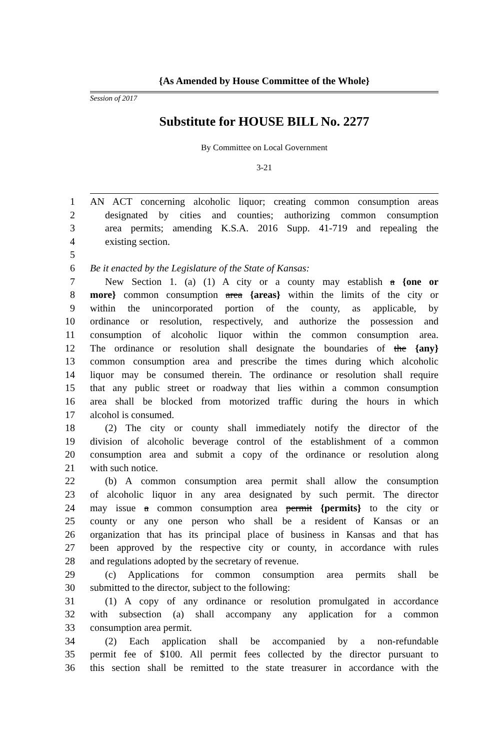{As Amended by House Committee of the Whole}
Session of 2017
Substitute for HOUSE BILL No. 2277
By Committee on Local Government
3-21
1 AN ACT concerning alcoholic liquor; creating common consumption areas
2 designated by cities and counties; authorizing common consumption
3 area permits; amending K.S.A. 2016 Supp. 41-719 and repealing the
4 existing section.
5
6 Be it enacted by the Legislature of the State of Kansas:
7 New Section 1. (a) (1) A city or a county may establish a {one or
8 more} common consumption area {areas} within the limits of the city or
9 within the unincorporated portion of the county, as applicable, by
10 ordinance or resolution, respectively, and authorize the possession and
11 consumption of alcoholic liquor within the common consumption area.
12 The ordinance or resolution shall designate the boundaries of the {any}
13 common consumption area and prescribe the times during which alcoholic
14 liquor may be consumed therein. The ordinance or resolution shall require
15 that any public street or roadway that lies within a common consumption
16 area shall be blocked from motorized traffic during the hours in which
17 alcohol is consumed.
18 (2) The city or county shall immediately notify the director of the
19 division of alcoholic beverage control of the establishment of a common
20 consumption area and submit a copy of the ordinance or resolution along
21 with such notice.
22 (b) A common consumption area permit shall allow the consumption
23 of alcoholic liquor in any area designated by such permit. The director
24 may issue a common consumption area permit {permits} to the city or
25 county or any one person who shall be a resident of Kansas or an
26 organization that has its principal place of business in Kansas and that has
27 been approved by the respective city or county, in accordance with rules
28 and regulations adopted by the secretary of revenue.
29 (c) Applications for common consumption area permits shall be
30 submitted to the director, subject to the following:
31 (1) A copy of any ordinance or resolution promulgated in accordance
32 with subsection (a) shall accompany any application for a common
33 consumption area permit.
34 (2) Each application shall be accompanied by a non-refundable
35 permit fee of $100. All permit fees collected by the director pursuant to
36 this section shall be remitted to the state treasurer in accordance with the